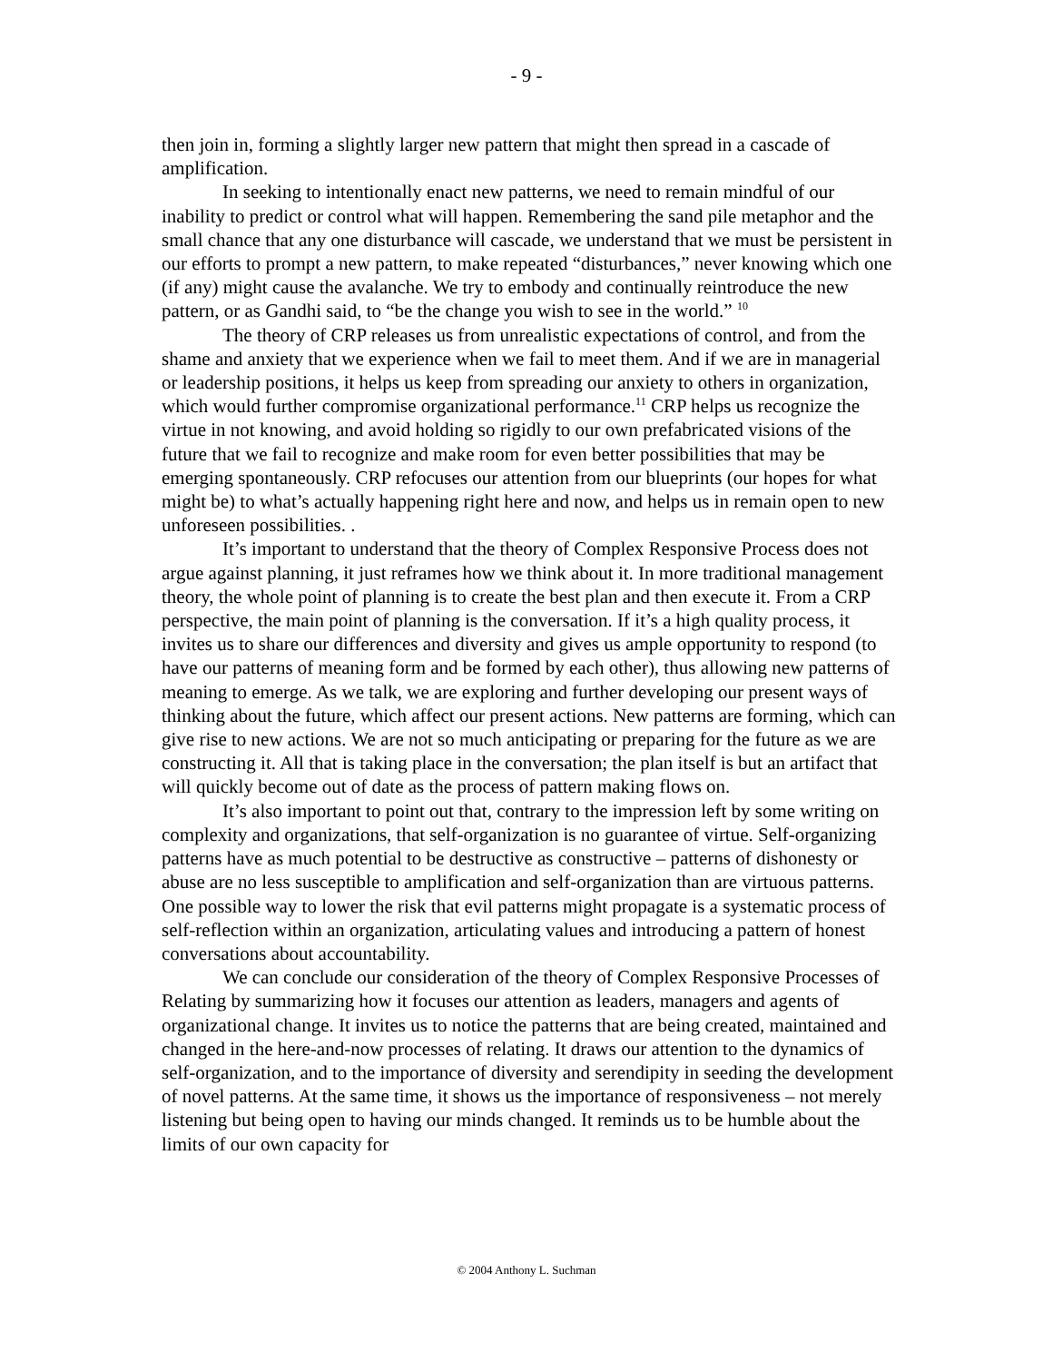- 9 -
then join in, forming a slightly larger new pattern that might then spread in a cascade of amplification.
In seeking to intentionally enact new patterns, we need to remain mindful of our inability to predict or control what will happen. Remembering the sand pile metaphor and the small chance that any one disturbance will cascade, we understand that we must be persistent in our efforts to prompt a new pattern, to make repeated “disturbances,” never knowing which one (if any) might cause the avalanche. We try to embody and continually reintroduce the new pattern, or as Gandhi said, to “be the change you wish to see in the world.” <sup>10</sup>
The theory of CRP releases us from unrealistic expectations of control, and from the shame and anxiety that we experience when we fail to meet them. And if we are in managerial or leadership positions, it helps us keep from spreading our anxiety to others in organization, which would further compromise organizational performance.<sup>11</sup> CRP helps us recognize the virtue in not knowing, and avoid holding so rigidly to our own prefabricated visions of the future that we fail to recognize and make room for even better possibilities that may be emerging spontaneously. CRP refocuses our attention from our blueprints (our hopes for what might be) to what’s actually happening right here and now, and helps us in remain open to new unforeseen possibilities. .
It’s important to understand that the theory of Complex Responsive Process does not argue against planning, it just reframes how we think about it. In more traditional management theory, the whole point of planning is to create the best plan and then execute it. From a CRP perspective, the main point of planning is the conversation. If it’s a high quality process, it invites us to share our differences and diversity and gives us ample opportunity to respond (to have our patterns of meaning form and be formed by each other), thus allowing new patterns of meaning to emerge. As we talk, we are exploring and further developing our present ways of thinking about the future, which affect our present actions. New patterns are forming, which can give rise to new actions. We are not so much anticipating or preparing for the future as we are constructing it. All that is taking place in the conversation; the plan itself is but an artifact that will quickly become out of date as the process of pattern making flows on.
It’s also important to point out that, contrary to the impression left by some writing on complexity and organizations, that self-organization is no guarantee of virtue. Self-organizing patterns have as much potential to be destructive as constructive – patterns of dishonesty or abuse are no less susceptible to amplification and self-organization than are virtuous patterns. One possible way to lower the risk that evil patterns might propagate is a systematic process of self-reflection within an organization, articulating values and introducing a pattern of honest conversations about accountability.
We can conclude our consideration of the theory of Complex Responsive Processes of Relating by summarizing how it focuses our attention as leaders, managers and agents of organizational change. It invites us to notice the patterns that are being created, maintained and changed in the here-and-now processes of relating. It draws our attention to the dynamics of self-organization, and to the importance of diversity and serendipity in seeding the development of novel patterns. At the same time, it shows us the importance of responsiveness – not merely listening but being open to having our minds changed. It reminds us to be humble about the limits of our own capacity for
© 2004 Anthony L. Suchman